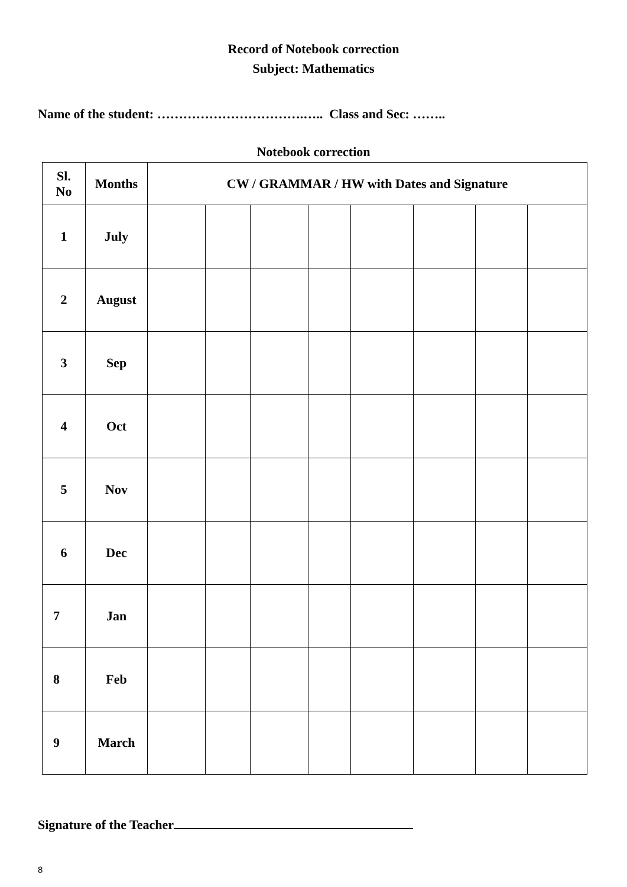Record of Notebook correction
Subject: Mathematics
Name of the student: …………………………….….. Class and Sec: ……..
Notebook correction
| Sl. No | Months | CW / GRAMMAR / HW with Dates and Signature | | | | | | | |
| 1 | July | | | | | | | | |
| 2 | August | | | | | | | | |
| 3 | Sep | | | | | | | | |
| 4 | Oct | | | | | | | | |
| 5 | Nov | | | | | | | | |
| 6 | Dec | | | | | | | | |
| 7 | Jan | | | | | | | | |
| 8 | Feb | | | | | | | | |
| 9 | March | | | | | | | | |
Signature of the Teacher
8